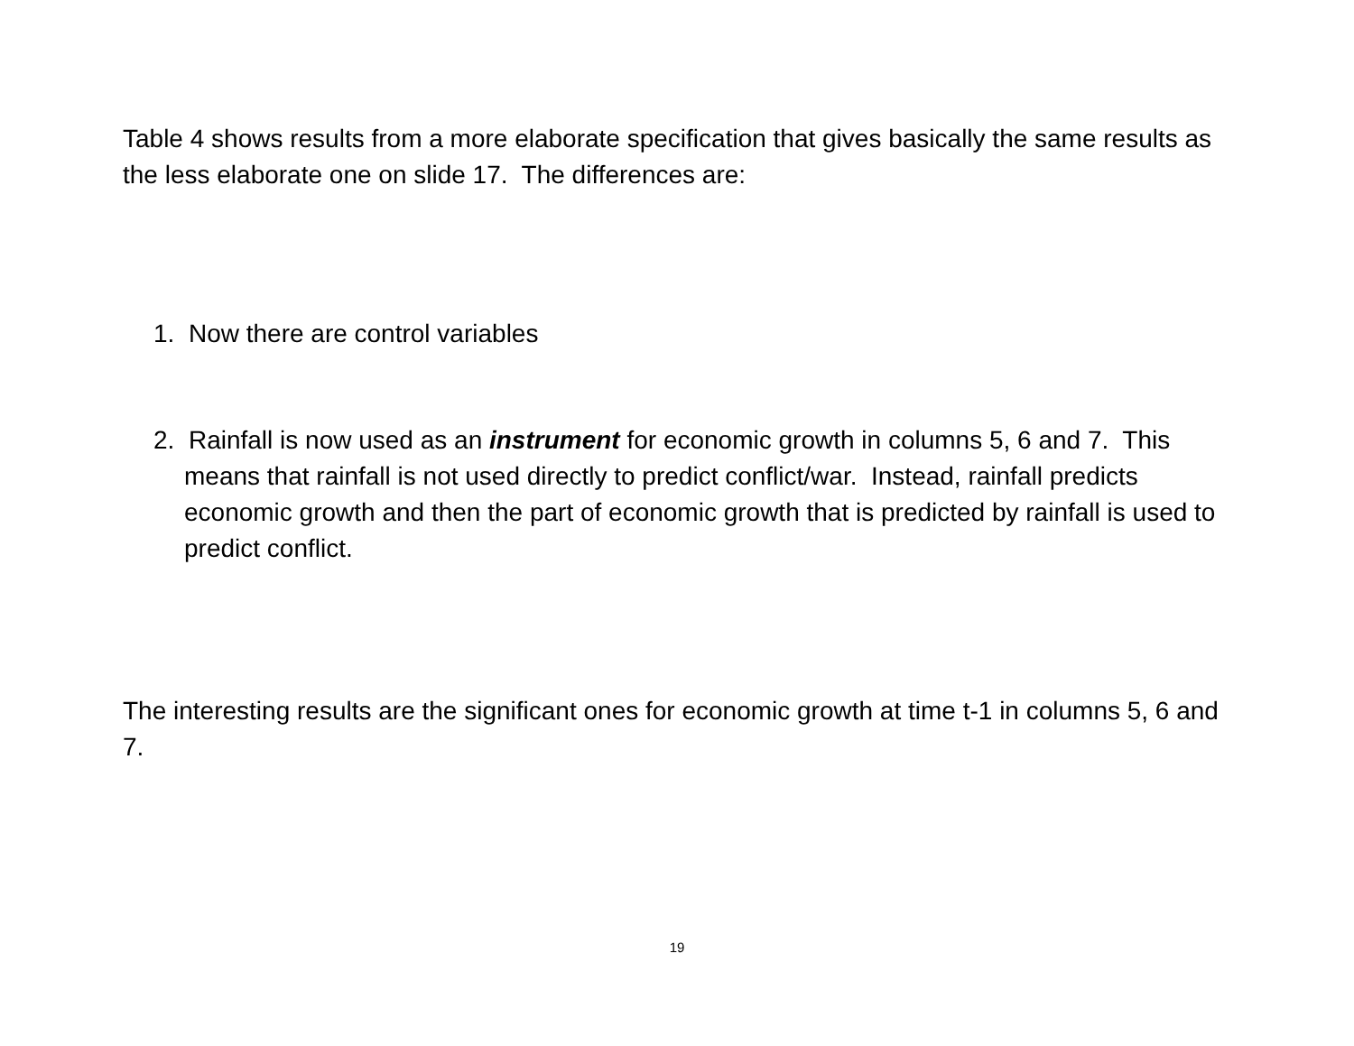Table 4 shows results from a more elaborate specification that gives basically the same results as the less elaborate one on slide 17. The differences are:
1. Now there are control variables
2. Rainfall is now used as an instrument for economic growth in columns 5, 6 and 7. This means that rainfall is not used directly to predict conflict/war. Instead, rainfall predicts economic growth and then the part of economic growth that is predicted by rainfall is used to predict conflict.
The interesting results are the significant ones for economic growth at time t-1 in columns 5, 6 and 7.
19